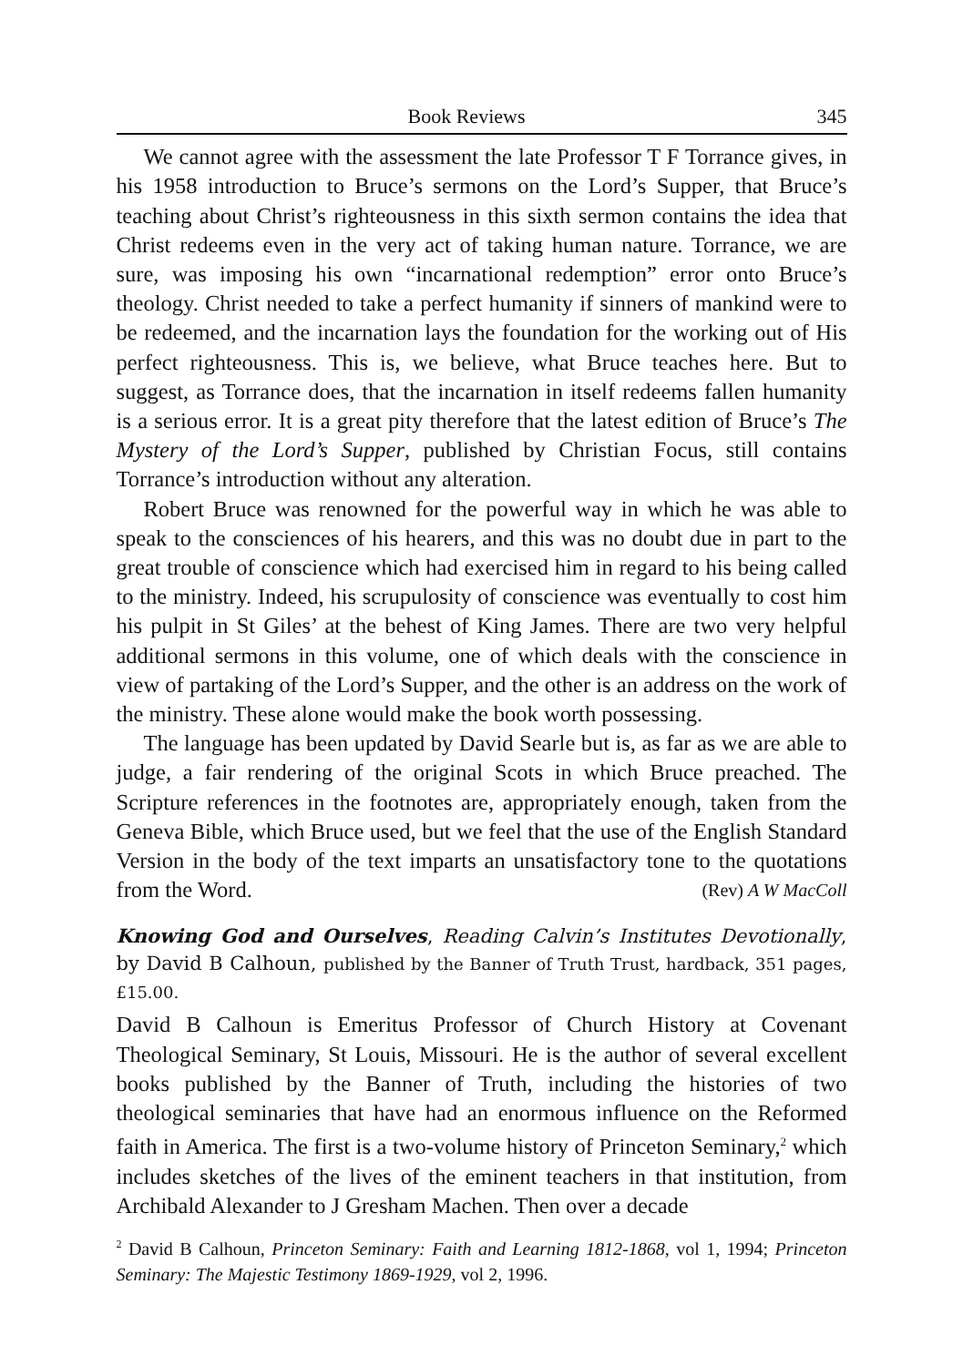Book Reviews 345
We cannot agree with the assessment the late Professor T F Torrance gives, in his 1958 introduction to Bruce’s sermons on the Lord’s Supper, that Bruce’s teaching about Christ’s righteousness in this sixth sermon contains the idea that Christ redeems even in the very act of taking human nature. Torrance, we are sure, was imposing his own “incarnational redemption” error onto Bruce’s theology. Christ needed to take a perfect humanity if sinners of mankind were to be redeemed, and the incarnation lays the foundation for the working out of His perfect righteousness. This is, we believe, what Bruce teaches here. But to suggest, as Torrance does, that the incarnation in itself redeems fallen humanity is a serious error. It is a great pity therefore that the latest edition of Bruce’s The Mystery of the Lord’s Supper, published by Christian Focus, still contains Torrance’s introduction without any alteration.
Robert Bruce was renowned for the powerful way in which he was able to speak to the consciences of his hearers, and this was no doubt due in part to the great trouble of conscience which had exercised him in regard to his being called to the ministry. Indeed, his scrupulosity of conscience was eventually to cost him his pulpit in St Giles’ at the behest of King James. There are two very helpful additional sermons in this volume, one of which deals with the conscience in view of partaking of the Lord’s Supper, and the other is an address on the work of the ministry. These alone would make the book worth possessing.
The language has been updated by David Searle but is, as far as we are able to judge, a fair rendering of the original Scots in which Bruce preached. The Scripture references in the footnotes are, appropriately enough, taken from the Geneva Bible, which Bruce used, but we feel that the use of the English Standard Version in the body of the text imparts an unsatisfactory tone to the quotations from the Word. (Rev) A W MacColl
Knowing God and Ourselves, Reading Calvin’s Institutes Devotionally, by David B Calhoun, published by the Banner of Truth Trust, hardback, 351 pages, £15.00.
David B Calhoun is Emeritus Professor of Church History at Covenant Theological Seminary, St Louis, Missouri. He is the author of several excellent books published by the Banner of Truth, including the histories of two theological seminaries that have had an enormous influence on the Reformed faith in America. The first is a two-volume history of Princeton Seminary,<sup>2</sup> which includes sketches of the lives of the eminent teachers in that institution, from Archibald Alexander to J Gresham Machen. Then over a decade
<sup>2</sup> David B Calhoun, Princeton Seminary: Faith and Learning 1812-1868, vol 1, 1994; Princeton Seminary: The Majestic Testimony 1869-1929, vol 2, 1996.